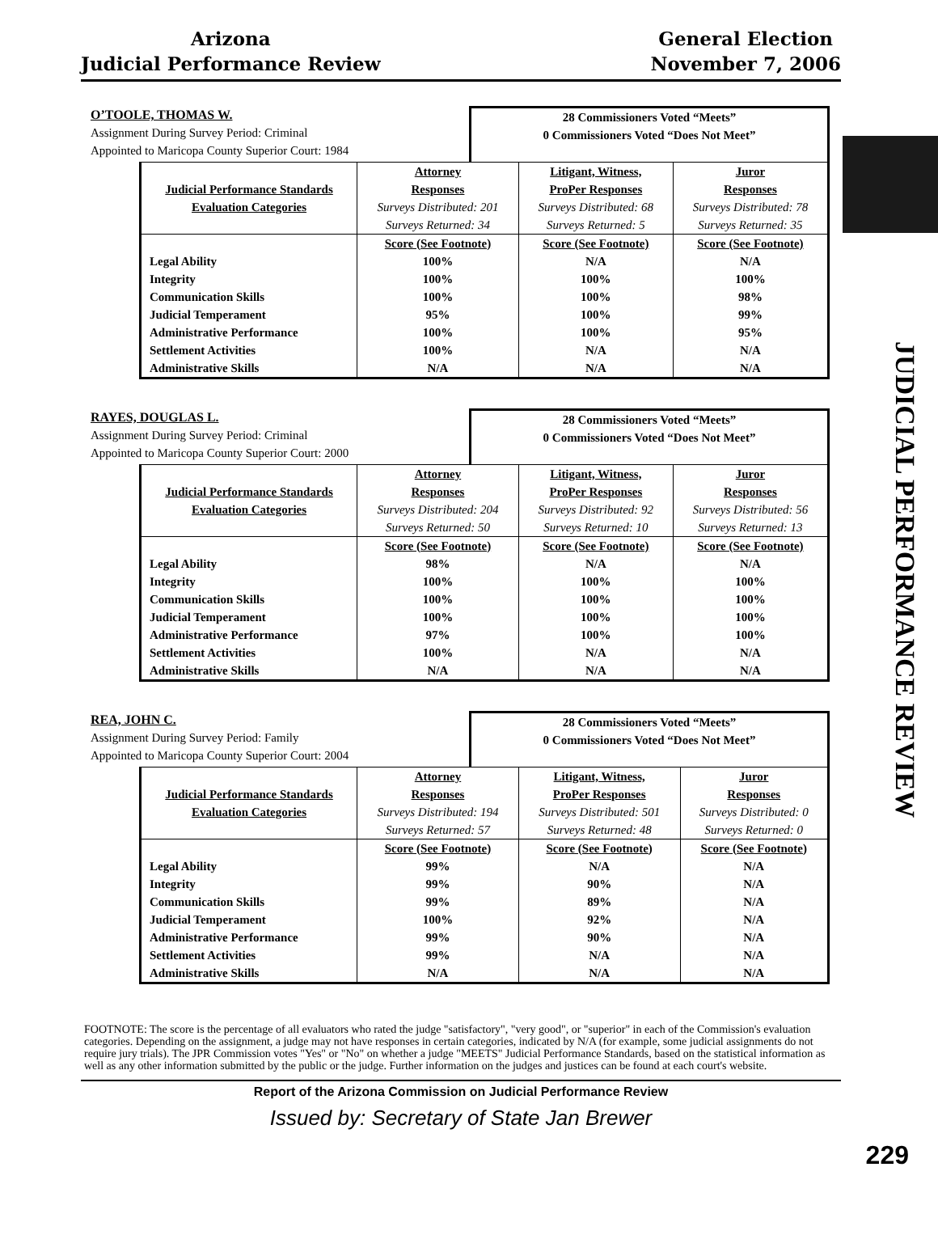Arizona
Judicial Performance Review
General Election
November 7, 2006
JUDICIAL PERFORMANCE REVIEW
O’TOOLE, THOMAS W.
Assignment During Survey Period: Criminal
Appointed to Maricopa County Superior Court: 1984
28 Commissioners Voted “Meets”
0 Commissioners Voted “Does Not Meet”
| | Attorney | Litigant, Witness, | Juror |
| Judicial Performance Standards | Responses | ProPer Responses | Responses |
| Evaluation Categories | Surveys Distributed: 201 | Surveys Distributed: 68 | Surveys Distributed: 78 |
| | Surveys Returned: 34 | Surveys Returned: 5 | Surveys Returned: 35 |
| | Score (See Footnote) | Score (See Footnote) | Score (See Footnote) |
| Legal Ability | 100% | N/A | N/A |
| Integrity | 100% | 100% | 100% |
| Communication Skills | 100% | 100% | 98% |
| Judicial Temperament | 95% | 100% | 99% |
| Administrative Performance | 100% | 100% | 95% |
| Settlement Activities | 100% | N/A | N/A |
| Administrative Skills | N/A | N/A | N/A |
RAYES, DOUGLAS L.
Assignment During Survey Period: Criminal
Appointed to Maricopa County Superior Court: 2000
28 Commissioners Voted “Meets”
0 Commissioners Voted “Does Not Meet”
| | Attorney | Litigant, Witness, | Juror |
| Judicial Performance Standards | Responses | ProPer Responses | Responses |
| Evaluation Categories | Surveys Distributed: 204 | Surveys Distributed: 92 | Surveys Distributed: 56 |
| | Surveys Returned: 50 | Surveys Returned: 10 | Surveys Returned: 13 |
| | Score (See Footnote) | Score (See Footnote) | Score (See Footnote) |
| Legal Ability | 98% | N/A | N/A |
| Integrity | 100% | 100% | 100% |
| Communication Skills | 100% | 100% | 100% |
| Judicial Temperament | 100% | 100% | 100% |
| Administrative Performance | 97% | 100% | 100% |
| Settlement Activities | 100% | N/A | N/A |
| Administrative Skills | N/A | N/A | N/A |
REA, JOHN C.
Assignment During Survey Period: Family
Appointed to Maricopa County Superior Court: 2004
28 Commissioners Voted “Meets”
0 Commissioners Voted “Does Not Meet”
| | Attorney | Litigant, Witness, | Juror |
| Judicial Performance Standards | Responses | ProPer Responses | Responses |
| Evaluation Categories | Surveys Distributed: 194 | Surveys Distributed: 501 | Surveys Distributed: 0 |
| | Surveys Returned: 57 | Surveys Returned: 48 | Surveys Returned: 0 |
| | Score (See Footnote) | Score (See Footnote) | Score (See Footnote) |
| Legal Ability | 99% | N/A | N/A |
| Integrity | 99% | 90% | N/A |
| Communication Skills | 99% | 89% | N/A |
| Judicial Temperament | 100% | 92% | N/A |
| Administrative Performance | 99% | 90% | N/A |
| Settlement Activities | 99% | N/A | N/A |
| Administrative Skills | N/A | N/A | N/A |
FOOTNOTE: The score is the percentage of all evaluators who rated the judge "satisfactory", "very good", or "superior" in each of the Commission's evaluation categories. Depending on the assignment, a judge may not have responses in certain categories, indicated by N/A (for example, some judicial assignments do not require jury trials). The JPR Commission votes "Yes" or "No" on whether a judge "MEETS" Judicial Performance Standards, based on the statistical information as well as any other information submitted by the public or the judge. Further information on the judges and justices can be found at each court's website.
Report of the Arizona Commission on Judicial Performance Review
Issued by: Secretary of State Jan Brewer
229